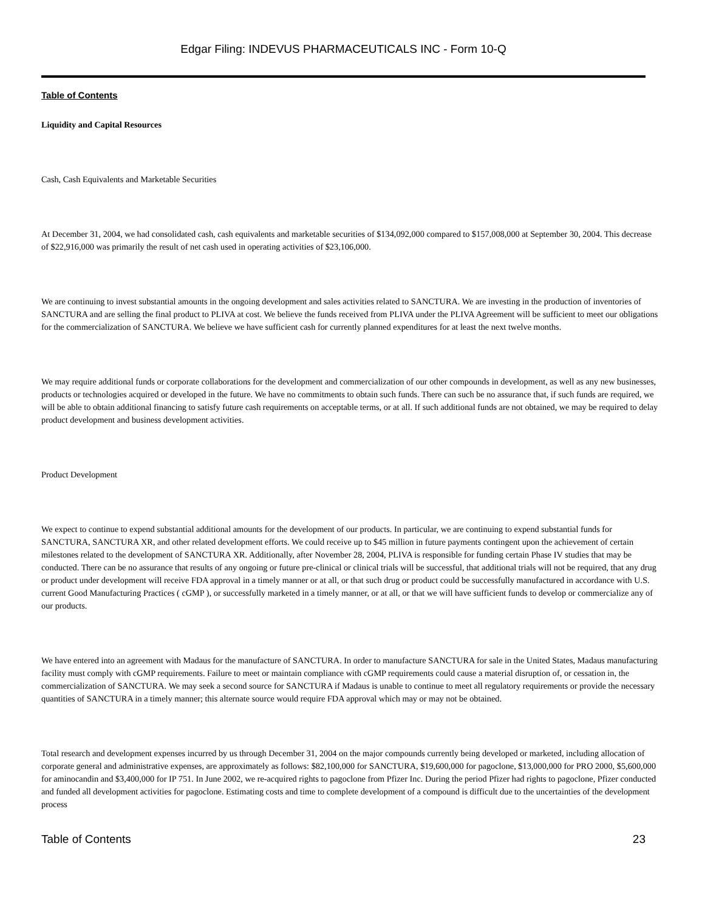Edgar Filing: INDEVUS PHARMACEUTICALS INC - Form 10-Q
Table of Contents
Liquidity and Capital Resources
Cash, Cash Equivalents and Marketable Securities
At December 31, 2004, we had consolidated cash, cash equivalents and marketable securities of $134,092,000 compared to $157,008,000 at September 30, 2004. This decrease of $22,916,000 was primarily the result of net cash used in operating activities of $23,106,000.
We are continuing to invest substantial amounts in the ongoing development and sales activities related to SANCTURA. We are investing in the production of inventories of SANCTURA and are selling the final product to PLIVA at cost. We believe the funds received from PLIVA under the PLIVA Agreement will be sufficient to meet our obligations for the commercialization of SANCTURA. We believe we have sufficient cash for currently planned expenditures for at least the next twelve months.
We may require additional funds or corporate collaborations for the development and commercialization of our other compounds in development, as well as any new businesses, products or technologies acquired or developed in the future. We have no commitments to obtain such funds. There can such be no assurance that, if such funds are required, we will be able to obtain additional financing to satisfy future cash requirements on acceptable terms, or at all. If such additional funds are not obtained, we may be required to delay product development and business development activities.
Product Development
We expect to continue to expend substantial additional amounts for the development of our products. In particular, we are continuing to expend substantial funds for SANCTURA, SANCTURA XR, and other related development efforts. We could receive up to $45 million in future payments contingent upon the achievement of certain milestones related to the development of SANCTURA XR. Additionally, after November 28, 2004, PLIVA is responsible for funding certain Phase IV studies that may be conducted. There can be no assurance that results of any ongoing or future pre-clinical or clinical trials will be successful, that additional trials will not be required, that any drug or product under development will receive FDA approval in a timely manner or at all, or that such drug or product could be successfully manufactured in accordance with U.S. current Good Manufacturing Practices ( cGMP ), or successfully marketed in a timely manner, or at all, or that we will have sufficient funds to develop or commercialize any of our products.
We have entered into an agreement with Madaus for the manufacture of SANCTURA. In order to manufacture SANCTURA for sale in the United States, Madaus manufacturing facility must comply with cGMP requirements. Failure to meet or maintain compliance with cGMP requirements could cause a material disruption of, or cessation in, the commercialization of SANCTURA. We may seek a second source for SANCTURA if Madaus is unable to continue to meet all regulatory requirements or provide the necessary quantities of SANCTURA in a timely manner; this alternate source would require FDA approval which may or may not be obtained.
Total research and development expenses incurred by us through December 31, 2004 on the major compounds currently being developed or marketed, including allocation of corporate general and administrative expenses, are approximately as follows: $82,100,000 for SANCTURA, $19,600,000 for pagoclone, $13,000,000 for PRO 2000, $5,600,000 for aminocandin and $3,400,000 for IP 751. In June 2002, we re-acquired rights to pagoclone from Pfizer Inc. During the period Pfizer had rights to pagoclone, Pfizer conducted and funded all development activities for pagoclone. Estimating costs and time to complete development of a compound is difficult due to the uncertainties of the development process
Table of Contents 23